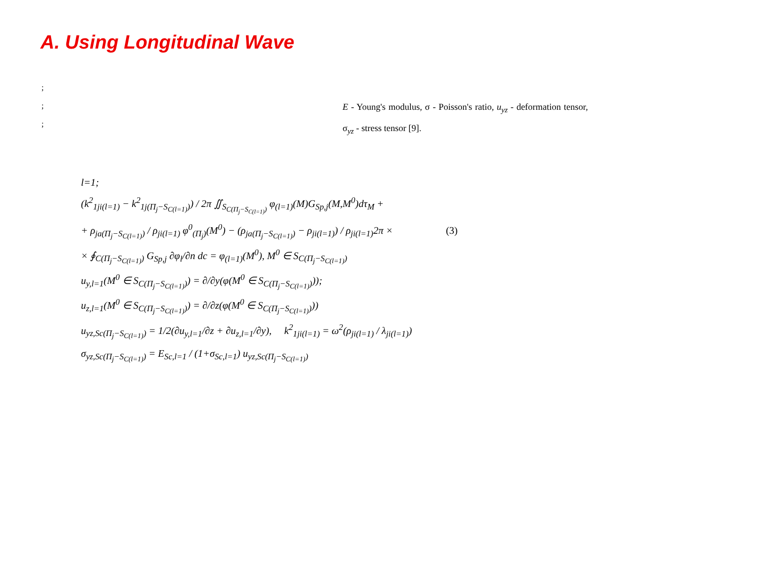A. Using Longitudinal Wave
;
;
;
E - Young's modulus, σ - Poisson's ratio, u<sub>yz</sub> - deformation tensor, σ<sub>yz</sub> - stress tensor [9].
l=1;
(k<sup>2</sup><sub>1ji(l=1)</sub> − k<sup>2</sup><sub>1j(Π<sub>j</sub>−S<sub>C(l=1)</sub>)</sub>) / 2π ∬<sub>S<sub>C(Π<sub>j</sub>−S<sub>C(l=1)</sub>)</sub></sub> φ<sub>(l=1)</sub>(M)G<sub>Sp,j</sub>(M,M<sup>0</sup>)dτ<sub>M</sub> +
+ ρ<sub>ja(Π<sub>j</sub>−S<sub>C(l=1)</sub>)</sub> / ρ<sub>ji(l=1)</sub> φ<sup>0</sup><sub>(Π<sub>j</sub>)</sub>(M<sup>0</sup>) − (ρ<sub>ja(Π<sub>j</sub>−S<sub>C(l=1)</sub>)</sub> − ρ<sub>ji(l=1)</sub>) / ρ<sub>ji(l=1)</sub>2π × (3)
× ∮<sub>C(Π<sub>j</sub>−S<sub>C(l=1)</sub>)</sub> G<sub>Sp,j</sub> ∂φ<sub>l</sub>/∂n dc = φ<sub>(l=1)</sub>(M<sup>0</sup>), M<sup>0</sup> ∈ S<sub>C(Π<sub>j</sub>−S<sub>C(l=1)</sub>)</sub>
u<sub>y,l=1</sub>(M<sup>0</sup> ∈ S<sub>C(Π<sub>j</sub>−S<sub>C(l=1)</sub>)</sub>) = ∂/∂y(φ(M<sup>0</sup> ∈ S<sub>C(Π<sub>j</sub>−S<sub>C(l=1)</sub>)</sub>));
u<sub>z,l=1</sub>(M<sup>0</sup> ∈ S<sub>C(Π<sub>j</sub>−S<sub>C(l=1)</sub>)</sub>) = ∂/∂z(φ(M<sup>0</sup> ∈ S<sub>C(Π<sub>j</sub>−S<sub>C(l=1)</sub>)</sub>))
u<sub>yz,Sc(Π<sub>j</sub>−S<sub>C(l=1)</sub>)</sub> = 1/2(∂u<sub>y,l=1</sub>/∂z + ∂u<sub>z,l=1</sub>/∂y), k<sup>2</sup><sub>1ji(l=1)</sub> = ω<sup>2</sup>(ρ<sub>ji(l=1)</sub> / λ<sub>ji(l=1)</sub>)
σ<sub>yz,Sc(Π<sub>j</sub>−S<sub>C(l=1)</sub>)</sub> = E<sub>Sc,l=1</sub> / (1+σ<sub>Sc,l=1</sub>) u<sub>yz,Sc(Π<sub>j</sub>−S<sub>C(l=1)</sub>)</sub>